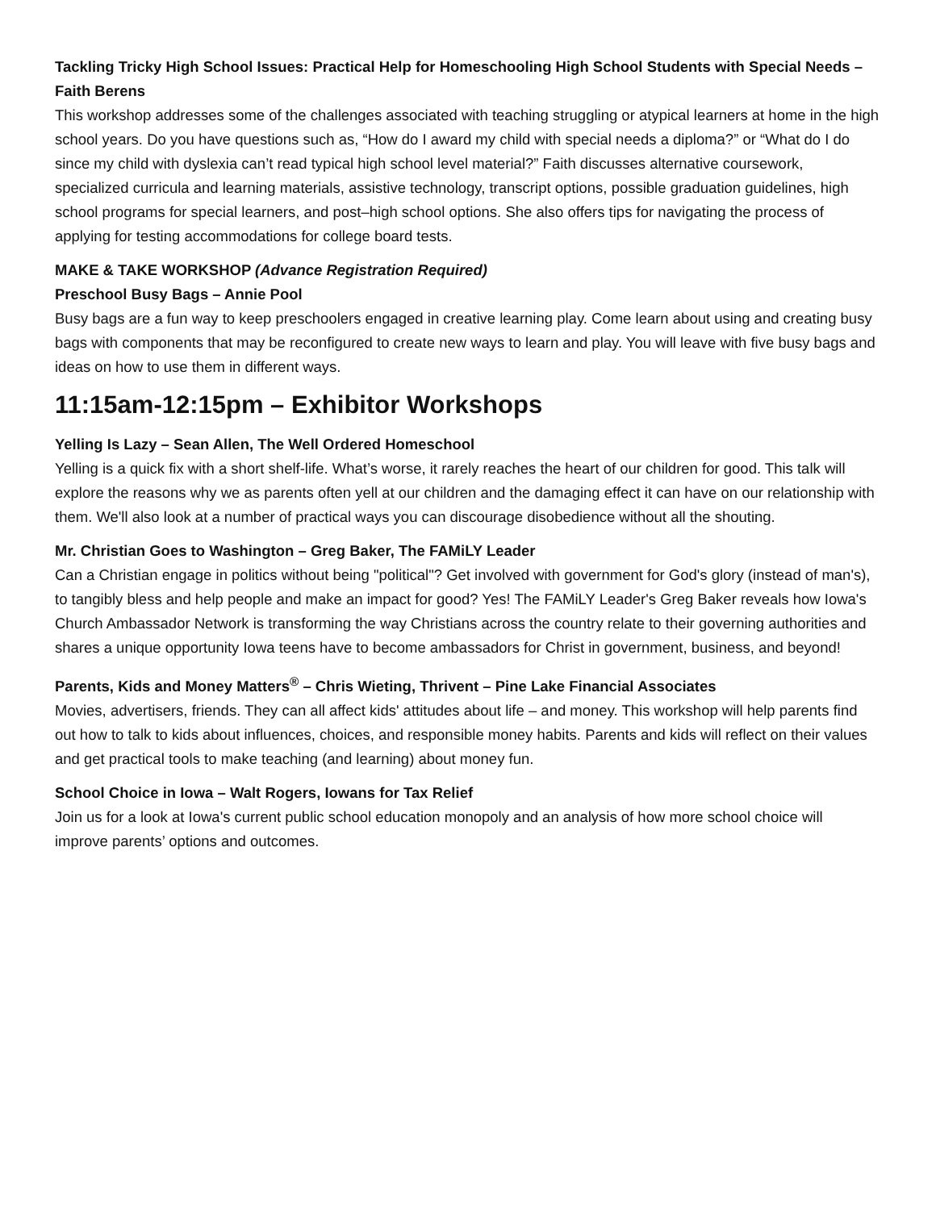Tackling Tricky High School Issues: Practical Help for Homeschooling High School Students with Special Needs – Faith Berens
This workshop addresses some of the challenges associated with teaching struggling or atypical learners at home in the high school years. Do you have questions such as, “How do I award my child with special needs a diploma?” or “What do I do since my child with dyslexia can’t read typical high school level material?” Faith discusses alternative coursework, specialized curricula and learning materials, assistive technology, transcript options, possible graduation guidelines, high school programs for special learners, and post–high school options. She also offers tips for navigating the process of applying for testing accommodations for college board tests.
MAKE & TAKE WORKSHOP (Advance Registration Required)
Preschool Busy Bags – Annie Pool
Busy bags are a fun way to keep preschoolers engaged in creative learning play. Come learn about using and creating busy bags with components that may be reconfigured to create new ways to learn and play. You will leave with five busy bags and ideas on how to use them in different ways.
11:15am-12:15pm – Exhibitor Workshops
Yelling Is Lazy – Sean Allen, The Well Ordered Homeschool
Yelling is a quick fix with a short shelf-life. What’s worse, it rarely reaches the heart of our children for good. This talk will explore the reasons why we as parents often yell at our children and the damaging effect it can have on our relationship with them. We'll also look at a number of practical ways you can discourage disobedience without all the shouting.
Mr. Christian Goes to Washington – Greg Baker, The FAMiLY Leader
Can a Christian engage in politics without being "political"? Get involved with government for God's glory (instead of man's), to tangibly bless and help people and make an impact for good? Yes! The FAMiLY Leader's Greg Baker reveals how Iowa's Church Ambassador Network is transforming the way Christians across the country relate to their governing authorities and shares a unique opportunity Iowa teens have to become ambassadors for Christ in government, business, and beyond!
Parents, Kids and Money Matters<sup>®</sup> – Chris Wieting, Thrivent – Pine Lake Financial Associates
Movies, advertisers, friends. They can all affect kids' attitudes about life – and money. This workshop will help parents find out how to talk to kids about influences, choices, and responsible money habits. Parents and kids will reflect on their values and get practical tools to make teaching (and learning) about money fun.
School Choice in Iowa – Walt Rogers, Iowans for Tax Relief
Join us for a look at Iowa's current public school education monopoly and an analysis of how more school choice will improve parents’ options and outcomes.